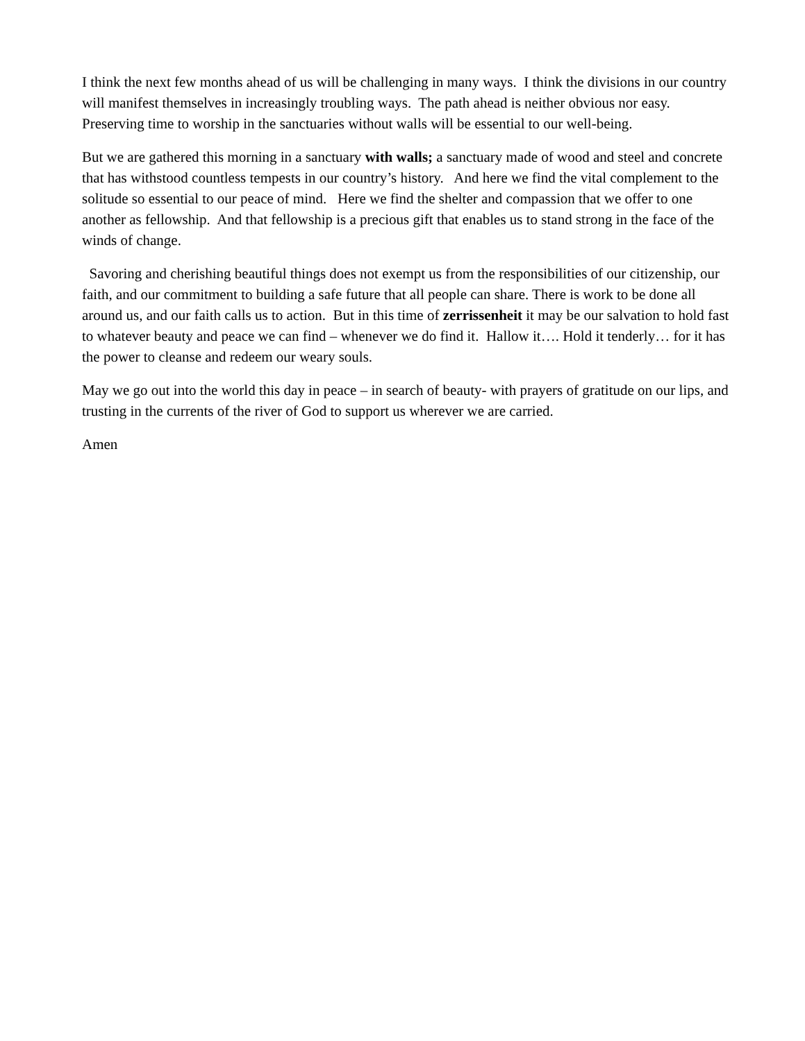I think the next few months ahead of us will be challenging in many ways. I think the divisions in our country will manifest themselves in increasingly troubling ways. The path ahead is neither obvious nor easy. Preserving time to worship in the sanctuaries without walls will be essential to our well-being.
But we are gathered this morning in a sanctuary with walls; a sanctuary made of wood and steel and concrete that has withstood countless tempests in our country’s history. And here we find the vital complement to the solitude so essential to our peace of mind. Here we find the shelter and compassion that we offer to one another as fellowship. And that fellowship is a precious gift that enables us to stand strong in the face of the winds of change.
Savoring and cherishing beautiful things does not exempt us from the responsibilities of our citizenship, our faith, and our commitment to building a safe future that all people can share. There is work to be done all around us, and our faith calls us to action. But in this time of zerrissenheit it may be our salvation to hold fast to whatever beauty and peace we can find – whenever we do find it. Hallow it…. Hold it tenderly… for it has the power to cleanse and redeem our weary souls.
May we go out into the world this day in peace – in search of beauty- with prayers of gratitude on our lips, and trusting in the currents of the river of God to support us wherever we are carried.
Amen